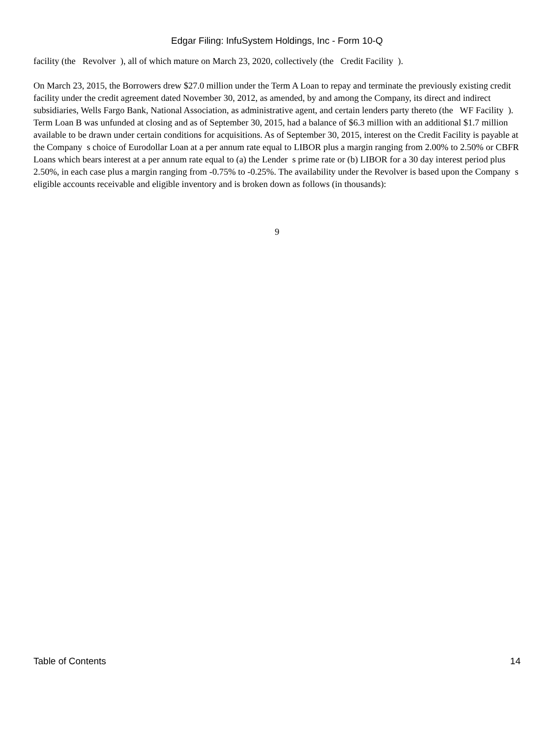Edgar Filing: InfuSystem Holdings, Inc - Form 10-Q
facility (the Revolver ), all of which mature on March 23, 2020, collectively (the Credit Facility ).
On March 23, 2015, the Borrowers drew $27.0 million under the Term A Loan to repay and terminate the previously existing credit facility under the credit agreement dated November 30, 2012, as amended, by and among the Company, its direct and indirect subsidiaries, Wells Fargo Bank, National Association, as administrative agent, and certain lenders party thereto (the WF Facility ). Term Loan B was unfunded at closing and as of September 30, 2015, had a balance of $6.3 million with an additional $1.7 million available to be drawn under certain conditions for acquisitions. As of September 30, 2015, interest on the Credit Facility is payable at the Company s choice of Eurodollar Loan at a per annum rate equal to LIBOR plus a margin ranging from 2.00% to 2.50% or CBFR Loans which bears interest at a per annum rate equal to (a) the Lender s prime rate or (b) LIBOR for a 30 day interest period plus 2.50%, in each case plus a margin ranging from -0.75% to -0.25%. The availability under the Revolver is based upon the Company s eligible accounts receivable and eligible inventory and is broken down as follows (in thousands):
9
Table of Contents 14